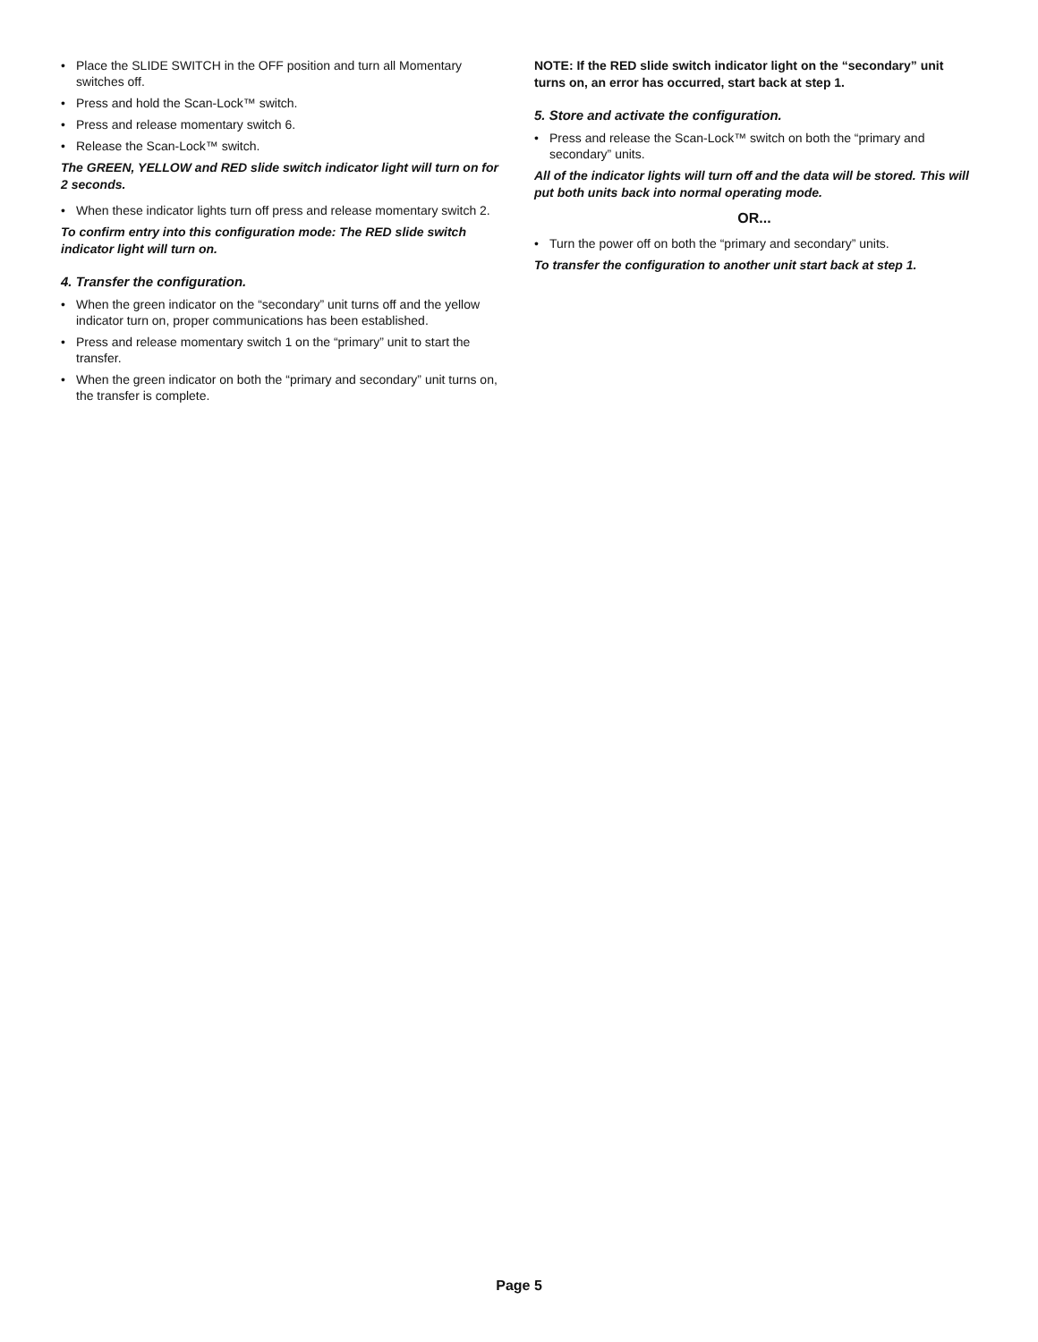• Place the SLIDE SWITCH in the OFF position and turn all Momentary switches off.
• Press and hold the Scan-Lock™ switch.
• Press and release momentary switch 6.
• Release the Scan-Lock™ switch.
The GREEN, YELLOW and RED slide switch indicator light will turn on for 2 seconds.
• When these indicator lights turn off press and release momentary switch 2.
To confirm entry into this configuration mode: The RED slide switch indicator light will turn on.
4. Transfer the configuration.
• When the green indicator on the “secondary” unit turns off and the yellow indicator turn on, proper communications has been established.
• Press and release momentary switch 1 on the “primary” unit to start the transfer.
• When the green indicator on both the “primary and secondary” unit turns on, the transfer is complete.
NOTE: If the RED slide switch indicator light on the “secondary” unit turns on, an error has occurred, start back at step 1.
5. Store and activate the configuration.
• Press and release the Scan-Lock™ switch on both the “primary and secondary” units.
All of the indicator lights will turn off and the data will be stored. This will put both units back into normal operating mode.
OR...
• Turn the power off on both the “primary and secondary” units.
To transfer the configuration to another unit start back at step 1.
Page 5